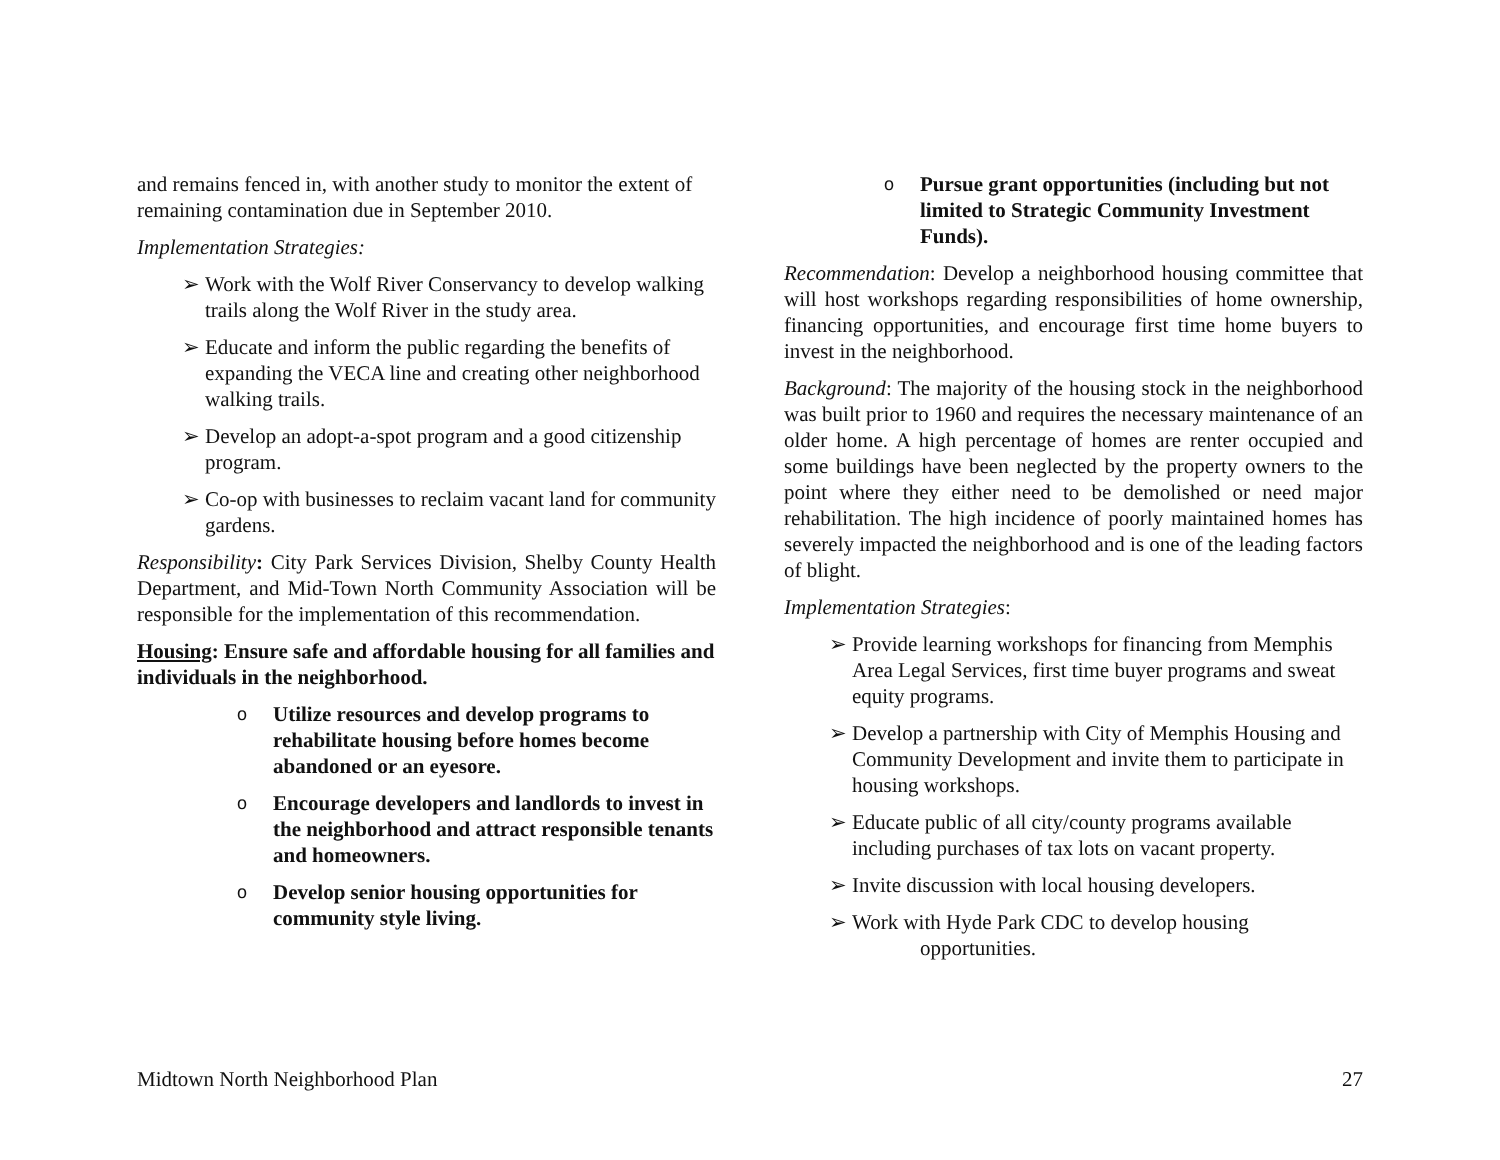and remains fenced in, with another study to monitor the extent of remaining contamination due in September 2010.
Implementation Strategies:
➢ Work with the Wolf River Conservancy to develop walking trails along the Wolf River in the study area.
➢ Educate and inform the public regarding the benefits of expanding the VECA line and creating other neighborhood walking trails.
➢ Develop an adopt-a-spot program and a good citizenship program.
➢ Co-op with businesses to reclaim vacant land for community gardens.
Responsibility: City Park Services Division, Shelby County Health Department, and Mid-Town North Community Association will be responsible for the implementation of this recommendation.
Housing: Ensure safe and affordable housing for all families and individuals in the neighborhood.
o Utilize resources and develop programs to rehabilitate housing before homes become abandoned or an eyesore.
o Encourage developers and landlords to invest in the neighborhood and attract responsible tenants and homeowners.
o Develop senior housing opportunities for community style living.
o Pursue grant opportunities (including but not limited to Strategic Community Investment Funds).
Recommendation: Develop a neighborhood housing committee that will host workshops regarding responsibilities of home ownership, financing opportunities, and encourage first time home buyers to invest in the neighborhood.
Background: The majority of the housing stock in the neighborhood was built prior to 1960 and requires the necessary maintenance of an older home. A high percentage of homes are renter occupied and some buildings have been neglected by the property owners to the point where they either need to be demolished or need major rehabilitation. The high incidence of poorly maintained homes has severely impacted the neighborhood and is one of the leading factors of blight.
Implementation Strategies:
➢ Provide learning workshops for financing from Memphis Area Legal Services, first time buyer programs and sweat equity programs.
➢ Develop a partnership with City of Memphis Housing and Community Development and invite them to participate in housing workshops.
➢ Educate public of all city/county programs available including purchases of tax lots on vacant property.
➢ Invite discussion with local housing developers.
➢ Work with Hyde Park CDC to develop housing
opportunities.
Midtown North Neighborhood Plan 27